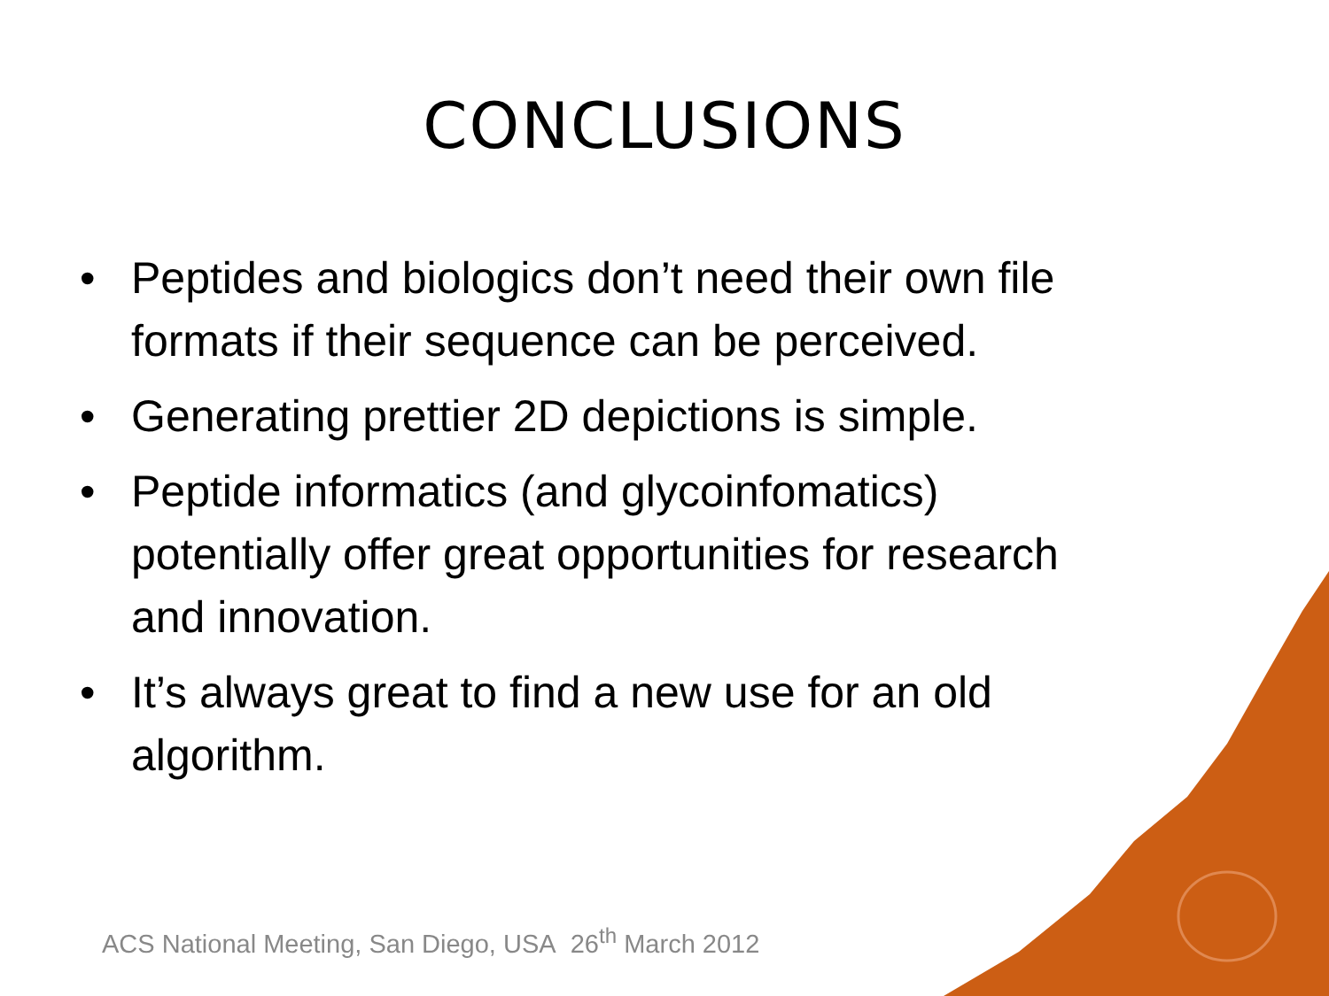CONCLUSIONS
• Peptides and biologics don’t need their own file formats if their sequence can be perceived.
• Generating prettier 2D depictions is simple.
• Peptide informatics (and glycoinfomatics) potentially offer great opportunities for research and innovation.
• It’s always great to find a new use for an old algorithm.
ACS National Meeting, San Diego, USA 26<sup>th</sup> March 2012